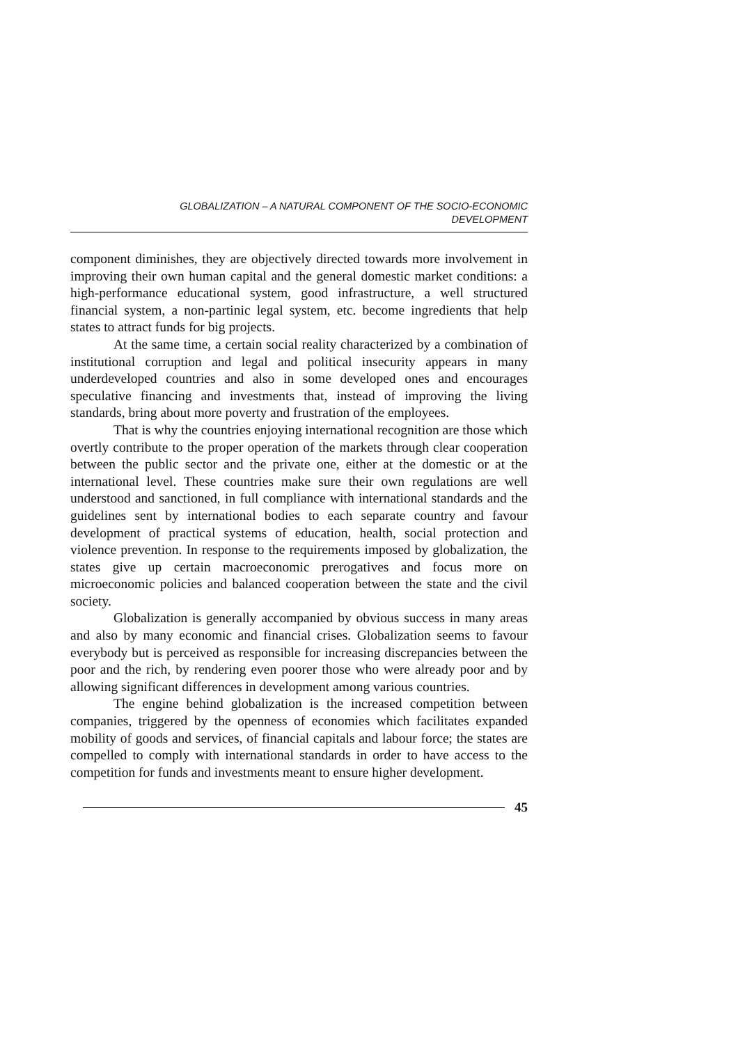GLOBALIZATION – A NATURAL COMPONENT OF THE SOCIO-ECONOMIC
DEVELOPMENT
component diminishes, they are objectively directed towards more involvement in improving their own human capital and the general domestic market conditions: a high-performance educational system, good infrastructure, a well structured financial system, a non-partinic legal system, etc. become ingredients that help states to attract funds for big projects.
At the same time, a certain social reality characterized by a combination of institutional corruption and legal and political insecurity appears in many underdeveloped countries and also in some developed ones and encourages speculative financing and investments that, instead of improving the living standards, bring about more poverty and frustration of the employees.
That is why the countries enjoying international recognition are those which overtly contribute to the proper operation of the markets through clear cooperation between the public sector and the private one, either at the domestic or at the international level. These countries make sure their own regulations are well understood and sanctioned, in full compliance with international standards and the guidelines sent by international bodies to each separate country and favour development of practical systems of education, health, social protection and violence prevention. In response to the requirements imposed by globalization, the states give up certain macroeconomic prerogatives and focus more on microeconomic policies and balanced cooperation between the state and the civil society.
Globalization is generally accompanied by obvious success in many areas and also by many economic and financial crises. Globalization seems to favour everybody but is perceived as responsible for increasing discrepancies between the poor and the rich, by rendering even poorer those who were already poor and by allowing significant differences in development among various countries.
The engine behind globalization is the increased competition between companies, triggered by the openness of economies which facilitates expanded mobility of goods and services, of financial capitals and labour force; the states are compelled to comply with international standards in order to have access to the competition for funds and investments meant to ensure higher development.
45